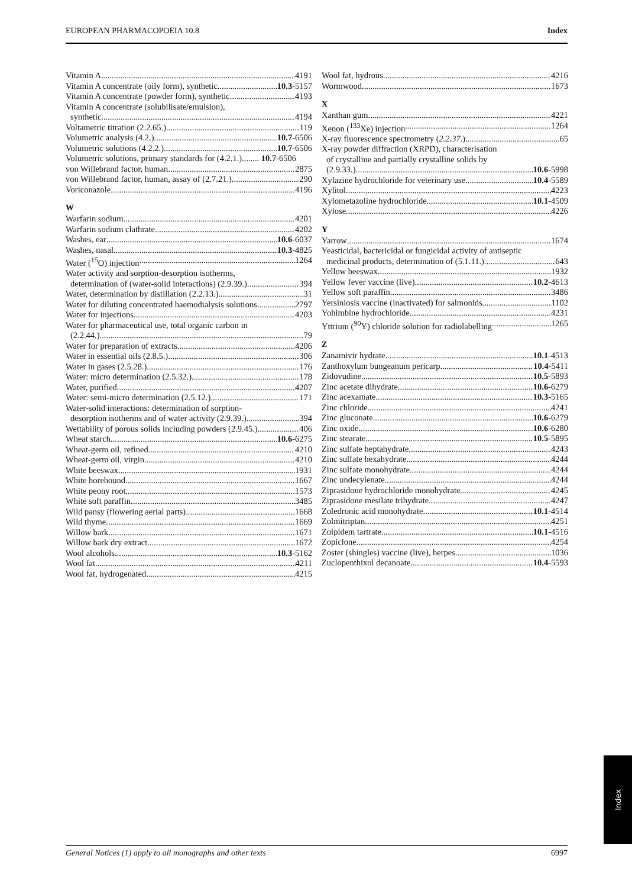EUROPEAN PHARMACOPOEIA 10.8 Index
Vitamin A 4191
Vitamin A concentrate (oily form), synthetic 10.3-5157
Vitamin A concentrate (powder form), synthetic 4193
Vitamin A concentrate (solubilisate/emulsion),
synthetic 4194
Voltametric titration (2.2.65.) 119
Volumetric analysis (4.2.) 10.7-6506
Volumetric solutions (4.2.2.) 10.7-6506
Volumetric solutions, primary standards for (4.2.1.)........ 10.7-6506
von Willebrand factor, human 2875
von Willebrand factor, human, assay of (2.7.21.) 290
Voriconazole 4196
W
Warfarin sodium 4201
Warfarin sodium clathrate 4202
Washes, ear 10.6-6037
Washes, nasal 10.3-4825
Water (<sup>15</sup>O) injection 1264
Water activity and sorption-desorption isotherms,
determination of (water-solid interactions) (2.9.39.) 394
Water, determination by distillation (2.2.13.) 31
Water for diluting concentrated haemodialysis solutions 2797
Water for injections 4203
Water for pharmaceutical use, total organic carbon in
(2.2.44.) 79
Water for preparation of extracts 4206
Water in essential oils (2.8.5.) 306
Water in gases (2.5.28.) 176
Water: micro determination (2.5.32.) 178
Water, purified 4207
Water: semi-micro determination (2.5.12.) 171
Water-solid interactions: determination of sorption-
desorption isotherms and of water activity (2.9.39.) 394
Wettability of porous solids including powders (2.9.45.) 406
Wheat starch 10.6-6275
Wheat-germ oil, refined 4210
Wheat-germ oil, virgin 4210
White beeswax 1931
White horehound 1667
White peony root 1573
White soft paraffin 3485
Wild pansy (flowering aerial parts) 1668
Wild thyme 1669
Willow bark 1671
Willow bark dry extract 1672
Wool alcohols 10.3-5162
Wool fat 4211
Wool fat, hydrogenated 4215
Wool fat, hydrous 4216
Wormwood 1673
X
Xanthan gum 4221
Xenon (<sup>133</sup>Xe) injection 1264
X-ray fluorescence spectrometry (2.2.37.) 65
X-ray powder diffraction (XRPD), characterisation
of crystalline and partially crystalline solids by
(2.9.33.) 10.6-5998
Xylazine hydrochloride for veterinary use 10.4-5589
Xylitol 4223
Xylometazoline hydrochloride 10.1-4509
Xylose 4226
Y
Yarrow 1674
Yeasticidal, bactericidal or fungicidal activity of antiseptic
medicinal products, determination of (5.1.11.) 643
Yellow beeswax 1932
Yellow fever vaccine (live) 10.2-4613
Yellow soft paraffin 3486
Yersiniosis vaccine (inactivated) for salmonids 1102
Yohimbine hydrochloride 4231
Yttrium (<sup>90</sup>Y) chloride solution for radiolabelling 1265
Z
Zanamivir hydrate 10.1-4513
Zanthoxylum bungeanum pericarp 10.4-5411
Zidovudine 10.5-5893
Zinc acetate dihydrate 10.6-6279
Zinc acexamate 10.3-5165
Zinc chloride 4241
Zinc gluconate 10.6-6279
Zinc oxide 10.6-6280
Zinc stearate 10.5-5895
Zinc sulfate heptahydrate 4243
Zinc sulfate hexahydrate 4244
Zinc sulfate monohydrate 4244
Zinc undecylenate 4244
Ziprasidone hydrochloride monohydrate 4245
Ziprasidone mesilate trihydrate 4247
Zoledronic acid monohydrate 10.1-4514
Zolmitriptan 4251
Zolpidem tartrate 10.1-4516
Zopiclone 4254
Zoster (shingles) vaccine (live), herpes 1036
Zuclopenthixol decanoate 10.4-5593
Index
General Notices (1) apply to all monographs and other texts 6997